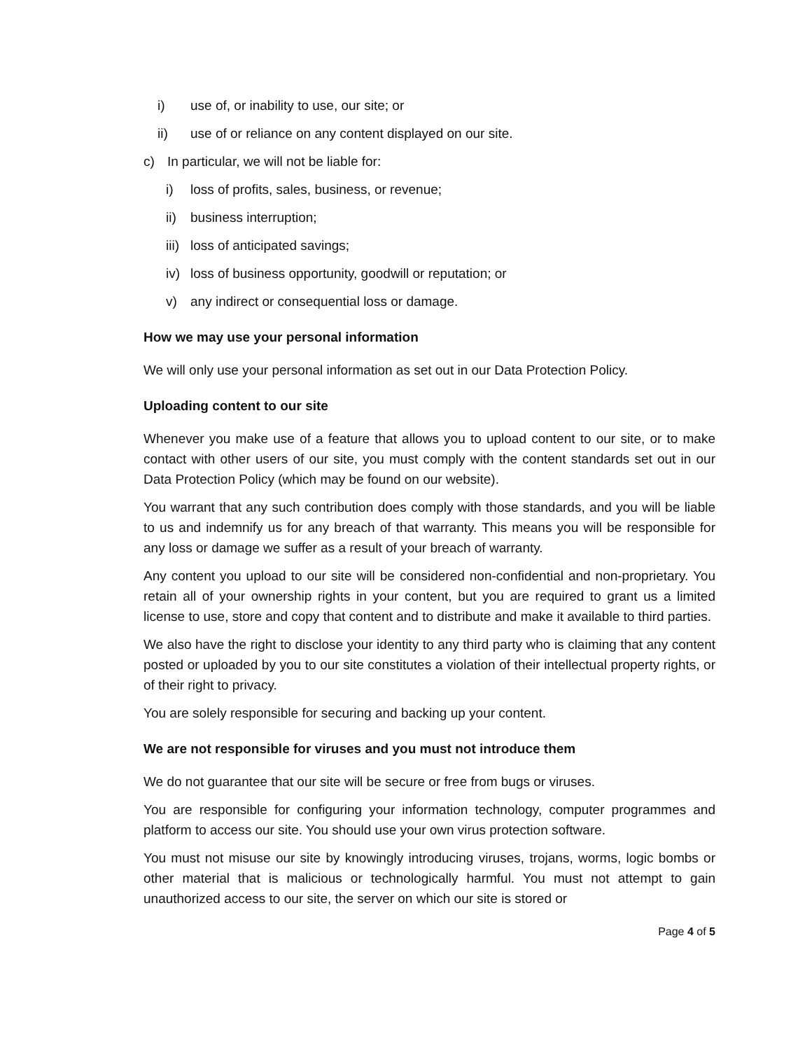i) use of, or inability to use, our site; or
ii) use of or reliance on any content displayed on our site.
c) In particular, we will not be liable for:
i) loss of profits, sales, business, or revenue;
ii) business interruption;
iii) loss of anticipated savings;
iv) loss of business opportunity, goodwill or reputation; or
v) any indirect or consequential loss or damage.
How we may use your personal information
We will only use your personal information as set out in our Data Protection Policy.
Uploading content to our site
Whenever you make use of a feature that allows you to upload content to our site, or to make contact with other users of our site, you must comply with the content standards set out in our Data Protection Policy (which may be found on our website).
You warrant that any such contribution does comply with those standards, and you will be liable to us and indemnify us for any breach of that warranty. This means you will be responsible for any loss or damage we suffer as a result of your breach of warranty.
Any content you upload to our site will be considered non-confidential and non-proprietary. You retain all of your ownership rights in your content, but you are required to grant us a limited license to use, store and copy that content and to distribute and make it available to third parties.
We also have the right to disclose your identity to any third party who is claiming that any content posted or uploaded by you to our site constitutes a violation of their intellectual property rights, or of their right to privacy.
You are solely responsible for securing and backing up your content.
We are not responsible for viruses and you must not introduce them
We do not guarantee that our site will be secure or free from bugs or viruses.
You are responsible for configuring your information technology, computer programmes and platform to access our site. You should use your own virus protection software.
You must not misuse our site by knowingly introducing viruses, trojans, worms, logic bombs or other material that is malicious or technologically harmful. You must not attempt to gain unauthorized access to our site, the server on which our site is stored or
Page 4 of 5